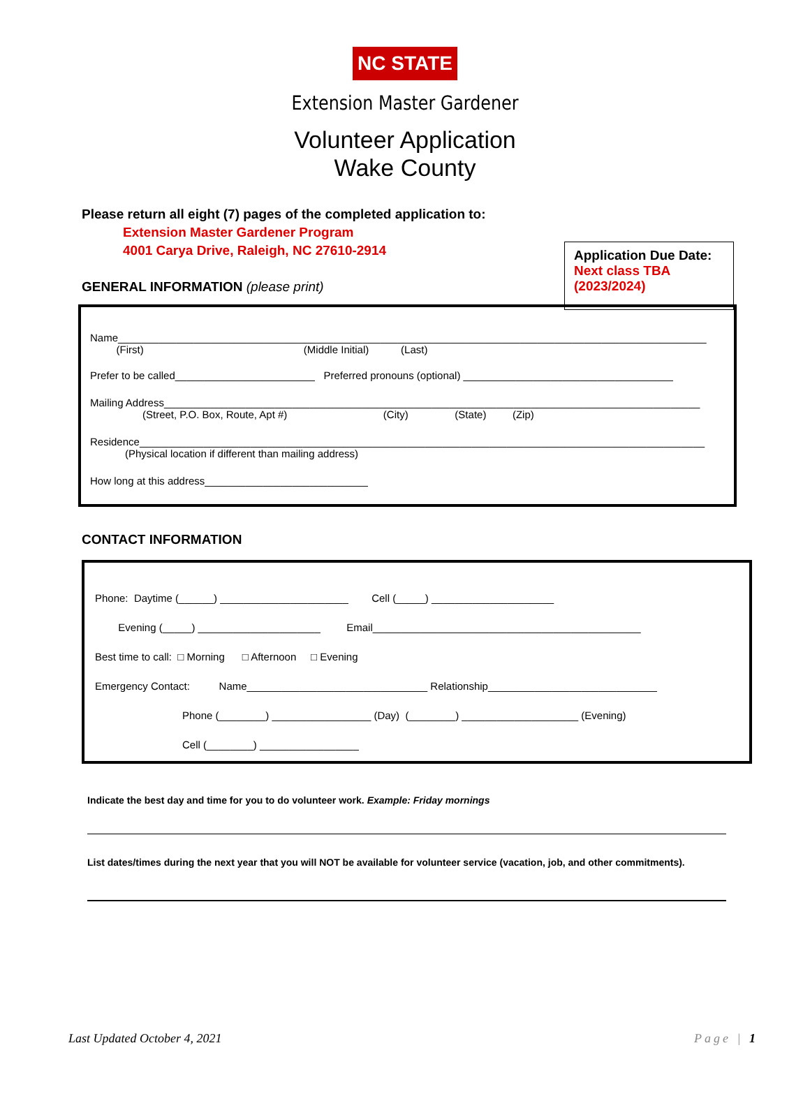NC STATE
Extension Master Gardener
Volunteer Application
Wake County
Please return all eight (7) pages of the completed application to:
Extension Master Gardener Program
4001 Carya Drive, Raleigh, NC 27610-2914
GENERAL INFORMATION (please print)
Application Due Date:
Next class TBA
(2023/2024)
Name_____________________________________________________________________________________________________
(First) (Middle Initial) (Last)
Prefer to be called________________________ Preferred pronouns (optional) ____________________________________
Mailing Address____________________________________________________________________________________________
(Street, P.O. Box, Route, Apt #) (City) (State) (Zip)
Residence_________________________________________________________________________________________________
(Physical location if different than mailing address)
How long at this address____________________________
CONTACT INFORMATION
Phone: Daytime (______) ______________________ Cell (_____) _____________________
Evening (_____) _____________________ Email______________________________________________
Best time to call: □ Morning □ Afternoon □ Evening
Emergency Contact: Name_______________________________ Relationship_____________________________
Phone (________) _________________ (Day) (________) ____________________ (Evening)
Cell (________) _________________
Indicate the best day and time for you to do volunteer work. Example: Friday mornings
List dates/times during the next year that you will NOT be available for volunteer service (vacation, job, and other commitments).
Last Updated October 4, 2021 Page | 1